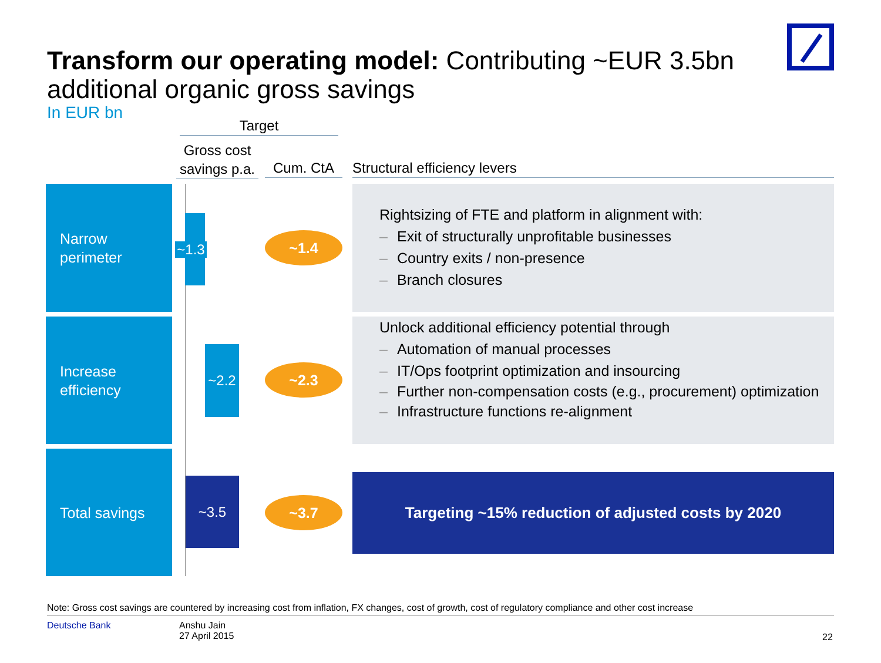Transform our operating model: Contributing ~EUR 3.5bn additional organic gross savings
In EUR bn
Target
Gross cost savings p.a.
Cum. CtA Structural efficiency levers
Narrow perimeter
Increase efficiency
Total savings
~1.3
~2.2
~3.5
~1.4
~2.3
~3.7
Rightsizing of FTE and platform in alignment with:
– Exit of structurally unprofitable businesses
– Country exits / non-presence
– Branch closures
Unlock additional efficiency potential through
– Automation of manual processes
– IT/Ops footprint optimization and insourcing
– Further non-compensation costs (e.g., procurement) optimization
– Infrastructure functions re-alignment
Targeting ~15% reduction of adjusted costs by 2020
Note: Gross cost savings are countered by increasing cost from inflation, FX changes, cost of growth, cost of regulatory compliance and other cost increase
Deutsche Bank
Anshu Jain
27 April 2015
22